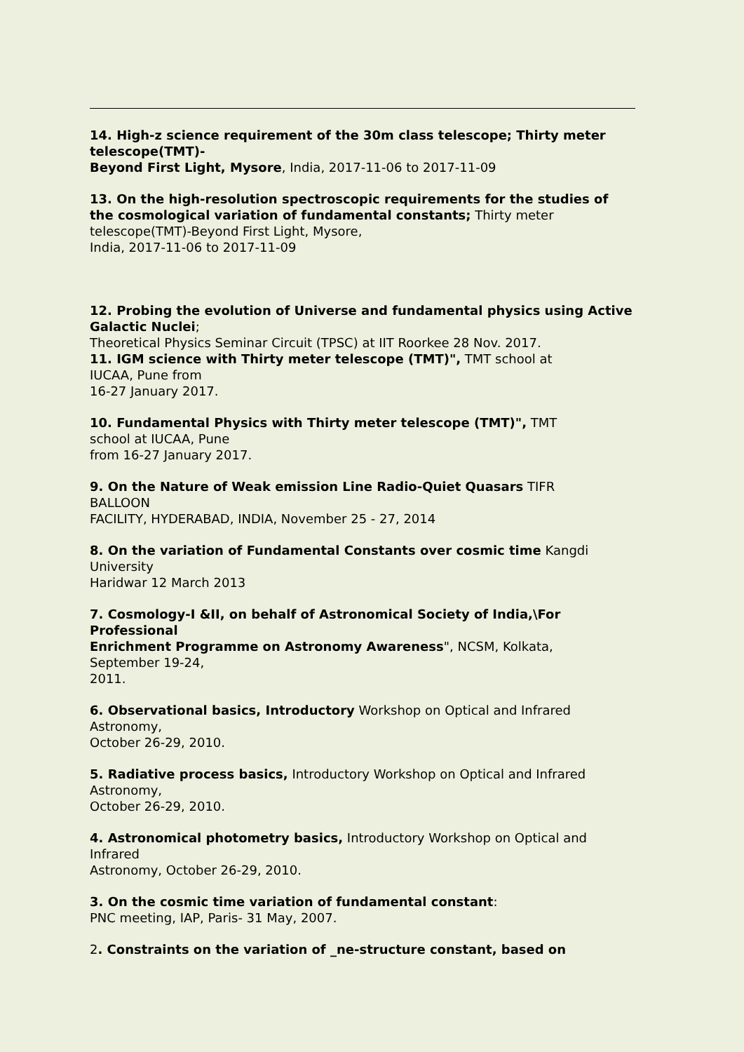14. High-z science requirement of the 30m class telescope; Thirty meter telescope(TMT)-
Beyond First Light, Mysore, India, 2017-11-06 to 2017-11-09
13. On the high-resolution spectroscopic requirements for the studies of the cosmological variation of fundamental constants; Thirty meter telescope(TMT)-Beyond First Light, Mysore,
India, 2017-11-06 to 2017-11-09
12. Probing the evolution of Universe and fundamental physics using Active Galactic Nuclei;
Theoretical Physics Seminar Circuit (TPSC) at IIT Roorkee 28 Nov. 2017.
11. IGM science with Thirty meter telescope (TMT)", TMT school at
IUCAA, Pune from
16-27 January 2017.
10. Fundamental Physics with Thirty meter telescope (TMT)", TMT
school at IUCAA, Pune
from 16-27 January 2017.
9. On the Nature of Weak emission Line Radio-Quiet Quasars TIFR
BALLOON
FACILITY, HYDERABAD, INDIA, November 25 - 27, 2014
8. On the variation of Fundamental Constants over cosmic time Kangdi
University
Haridwar 12 March 2013
7. Cosmology-I &II, on behalf of Astronomical Society of India,\For
Professional
Enrichment Programme on Astronomy Awareness", NCSM, Kolkata,
September 19-24,
2011.
6. Observational basics, Introductory Workshop on Optical and Infrared
Astronomy,
October 26-29, 2010.
5. Radiative process basics, Introductory Workshop on Optical and Infrared
Astronomy,
October 26-29, 2010.
4. Astronomical photometry basics, Introductory Workshop on Optical and
Infrared
Astronomy, October 26-29, 2010.
3. On the cosmic time variation of fundamental constant:
PNC meeting, IAP, Paris- 31 May, 2007.
2. Constraints on the variation of _ne-structure constant, based on